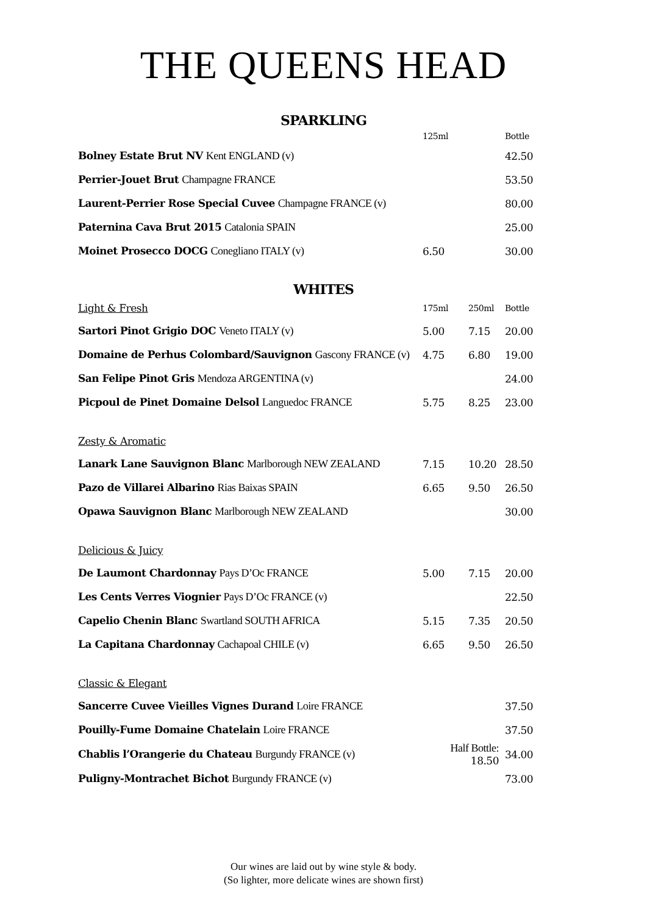THE QUEENS HEAD
SPARKLING
| | 125ml | | Bottle |
| Bolney Estate Brut NV Kent ENGLAND (v) | | | 42.50 |
| Perrier-Jouet Brut Champagne FRANCE | | | 53.50 |
| Laurent-Perrier Rose Special Cuvee Champagne FRANCE (v) | | | 80.00 |
| Paternina Cava Brut 2015 Catalonia SPAIN | | | 25.00 |
| Moinet Prosecco DOCG Conegliano ITALY (v) | 6.50 | | 30.00 |
WHITES
| Light & Fresh | 175ml | 250ml | Bottle |
| Sartori Pinot Grigio DOC Veneto ITALY (v) | 5.00 | 7.15 | 20.00 |
| Domaine de Perhus Colombard/Sauvignon Gascony FRANCE (v) | 4.75 | 6.80 | 19.00 |
| San Felipe Pinot Gris Mendoza ARGENTINA (v) | | | 24.00 |
| Picpoul de Pinet Domaine Delsol Languedoc FRANCE | 5.75 | 8.25 | 23.00 |
| Zesty & Aromatic | | | |
| Lanark Lane Sauvignon Blanc Marlborough NEW ZEALAND | 7.15 | 10.20 | 28.50 |
| Pazo de Villarei Albarino Rias Baixas SPAIN | 6.65 | 9.50 | 26.50 |
| Opawa Sauvignon Blanc Marlborough NEW ZEALAND | | | 30.00 |
| Delicious & Juicy | | | |
| De Laumont Chardonnay Pays D’Oc FRANCE | 5.00 | 7.15 | 20.00 |
| Les Cents Verres Viognier Pays D’Oc FRANCE (v) | | | 22.50 |
| Capelio Chenin Blanc Swartland SOUTH AFRICA | 5.15 | 7.35 | 20.50 |
| La Capitana Chardonnay Cachapoal CHILE (v) | 6.65 | 9.50 | 26.50 |
| Classic & Elegant | | | |
| Sancerre Cuvee Vieilles Vignes Durand Loire FRANCE | | | 37.50 |
| Pouilly-Fume Domaine Chatelain Loire FRANCE | | | 37.50 |
| Chablis l’Orangerie du Chateau Burgundy FRANCE (v) | Half Bottle: 18.50 | | 34.00 |
| Puligny-Montrachet Bichot Burgundy FRANCE (v) | | | 73.00 |
Our wines are laid out by wine style & body.
(So lighter, more delicate wines are shown first)